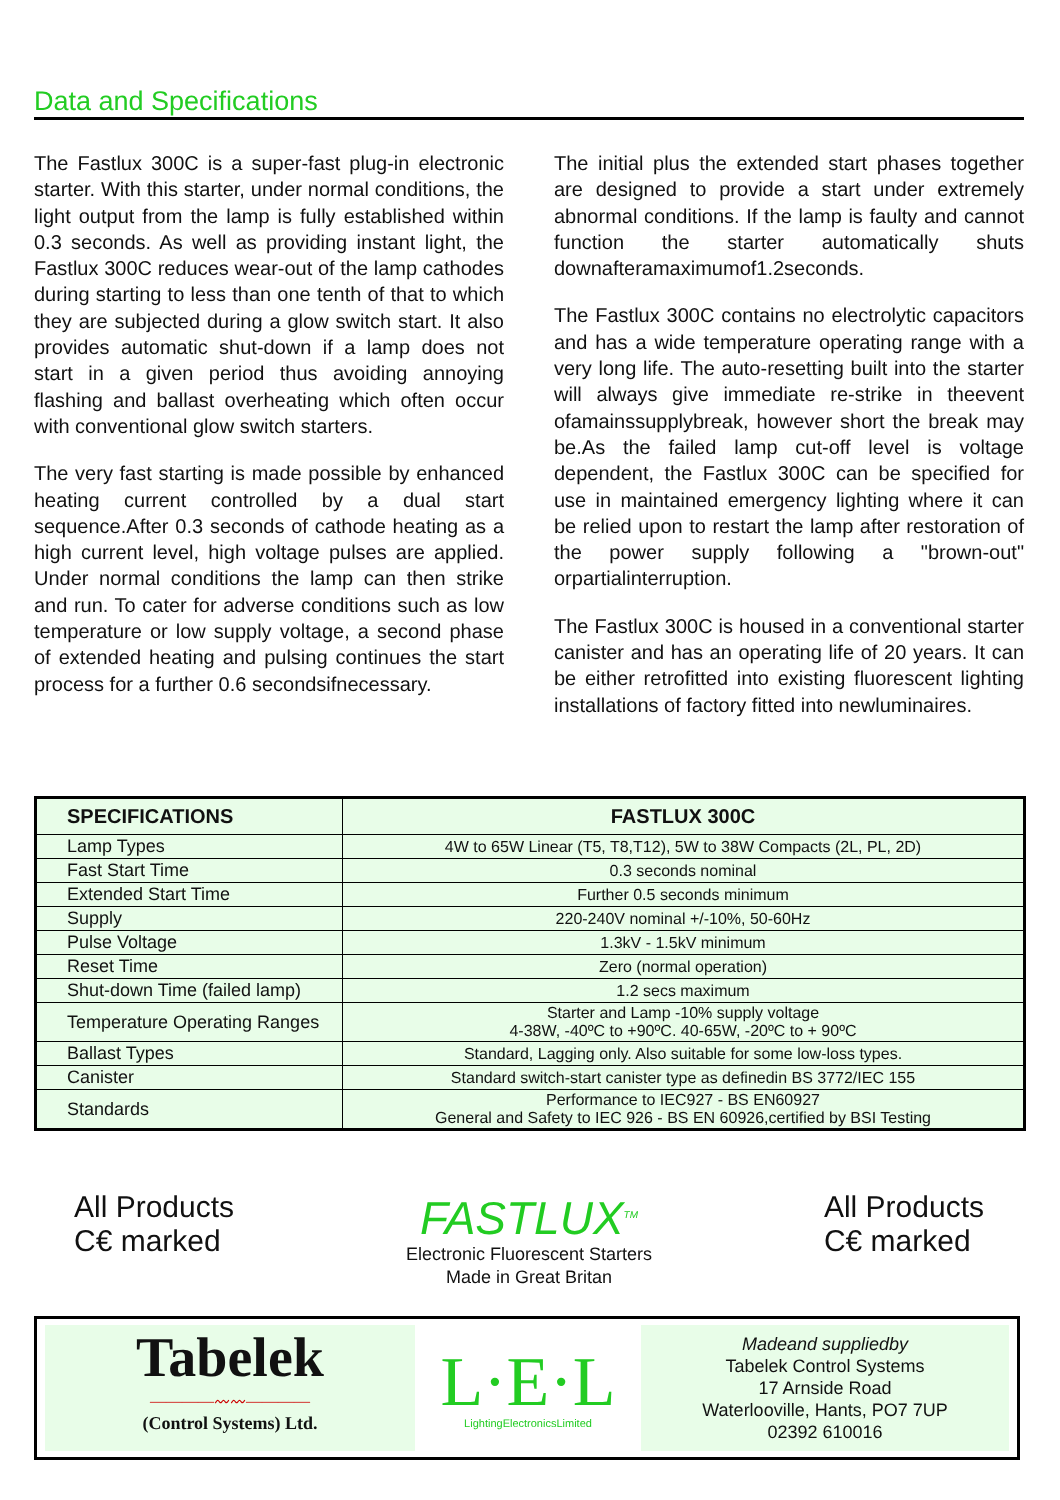Data and Specifications
The Fastlux 300C is a super-fast plug-in electronic starter. With this starter, under normal conditions, the light output from the lamp is fully established within 0.3 seconds. As well as providing instant light, the Fastlux 300C reduces wear-out of the lamp cathodes during starting to less than one tenth of that to which they are subjected during a glow switch start. It also provides automatic shut-down if a lamp does not start in a given period thus avoiding annoying flashing and ballast overheating which often occur with conventional glow switch starters.
The very fast starting is made possible by enhanced heating current controlled by a dual start sequence.After 0.3 seconds of cathode heating as a high current level, high voltage pulses are applied. Under normal conditions the lamp can then strike and run. To cater for adverse conditions such as low temperature or low supply voltage, a second phase of extended heating and pulsing continues the start process for a further 0.6 secondsifnecessary.
The initial plus the extended start phases together are designed to provide a start under extremely abnormal conditions. If the lamp is faulty and cannot function the starter automatically shuts downafteramaximumof1.2seconds.
The Fastlux 300C contains no electrolytic capacitors and has a wide temperature operating range with a very long life. The auto-resetting built into the starter will always give immediate re-strike in theevent ofamainssupplybreak, however short the break may be.As the failed lamp cut-off level is voltage dependent, the Fastlux 300C can be specified for use in maintained emergency lighting where it can be relied upon to restart the lamp after restoration of the power supply following a "brown-out" orpartialinterruption.
The Fastlux 300C is housed in a conventional starter canister and has an operating life of 20 years. It can be either retrofitted into existing fluorescent lighting installations of factory fitted into newluminaires.
| SPECIFICATIONS | FASTLUX 300C |
| --- | --- |
| Lamp Types | 4W to 65W Linear (T5, T8,T12), 5W to 38W Compacts (2L, PL, 2D) |
| Fast Start Time | 0.3 seconds nominal |
| Extended Start Time | Further 0.5 seconds minimum |
| Supply | 220-240V nominal +/-10%, 50-60Hz |
| Pulse Voltage | 1.3kV - 1.5kV minimum |
| Reset Time | Zero (normal operation) |
| Shut-down Time (failed lamp) | 1.2 secs maximum |
| Temperature Operating Ranges | Starter and Lamp -10% supply voltage 4-38W, -40ºC to +90ºC. 40-65W, -20ºC to + 90ºC |
| Ballast Types | Standard, Lagging only. Also suitable for some low-loss types. |
| Canister | Standard switch-start canister type as definedin BS 3772/IEC 155 |
| Standards | Performance to IEC927 - BS EN60927 General and Safety to IEC 926 - BS EN 60926,certified by BSI Testing |
All Products
C€ marked
FASTLUX<sup>TM</sup>
Electronic Fluorescent Starters
Made in Great Britan
All Products
C€ marked
Tabelek
————〰〰————
(Control Systems) Ltd.
L·E·L
LightingElectronicsLimited
Madeand suppliedby
Tabelek Control Systems
17 Arnside Road
Waterlooville, Hants, PO7 7UP
02392 610016